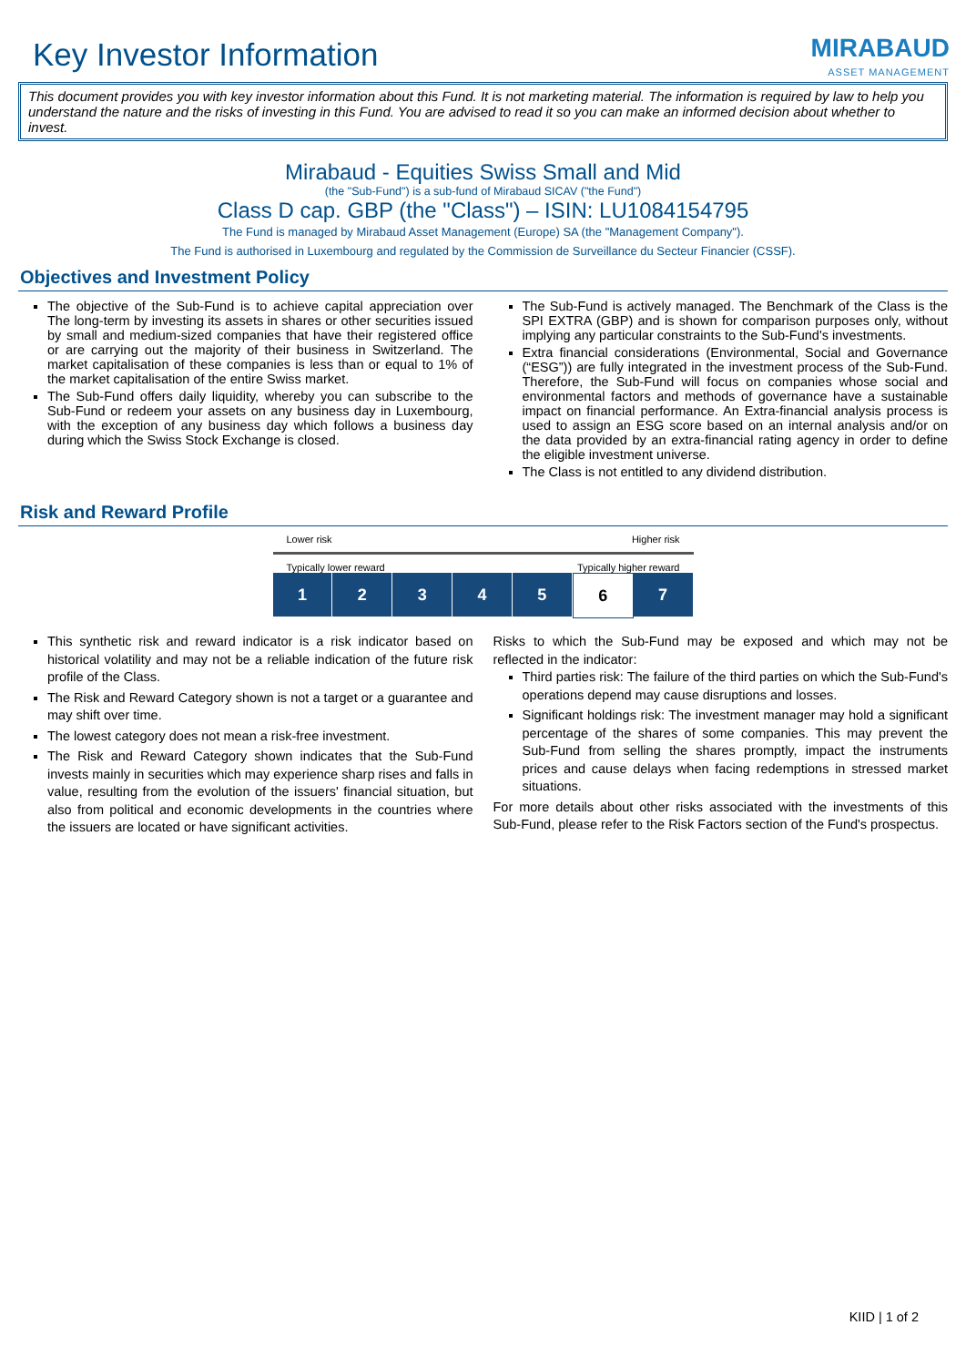Key Investor Information
MIRABAUD
ASSET MANAGEMENT
This document provides you with key investor information about this Fund. It is not marketing material. The information is required by law to help you understand the nature and the risks of investing in this Fund. You are advised to read it so you can make an informed decision about whether to invest.
Mirabaud - Equities Swiss Small and Mid
(the "Sub-Fund") is a sub-fund of Mirabaud SICAV ("the Fund")
Class D cap. GBP (the "Class") – ISIN: LU1084154795
The Fund is managed by Mirabaud Asset Management (Europe) SA (the "Management Company").
The Fund is authorised in Luxembourg and regulated by the Commission de Surveillance du Secteur Financier (CSSF).
Objectives and Investment Policy
The objective of the Sub-Fund is to achieve capital appreciation over The long-term by investing its assets in shares or other securities issued by small and medium-sized companies that have their registered office or are carrying out the majority of their business in Switzerland. The market capitalisation of these companies is less than or equal to 1% of the market capitalisation of the entire Swiss market.
The Sub-Fund offers daily liquidity, whereby you can subscribe to the Sub-Fund or redeem your assets on any business day in Luxembourg, with the exception of any business day which follows a business day during which the Swiss Stock Exchange is closed.
The Sub-Fund is actively managed. The Benchmark of the Class is the SPI EXTRA (GBP) and is shown for comparison purposes only, without implying any particular constraints to the Sub-Fund's investments.
Extra financial considerations (Environmental, Social and Governance (“ESG”)) are fully integrated in the investment process of the Sub-Fund. Therefore, the Sub-Fund will focus on companies whose social and environmental factors and methods of governance have a sustainable impact on financial performance. An Extra-financial analysis process is used to assign an ESG score based on an internal analysis and/or on the data provided by an extra-financial rating agency in order to define the eligible investment universe.
The Class is not entitled to any dividend distribution.
Risk and Reward Profile
Lower risk Higher risk
Typically lower reward Typically higher reward
1 2 3 4 5 6 7
This synthetic risk and reward indicator is a risk indicator based on historical volatility and may not be a reliable indication of the future risk profile of the Class.
The Risk and Reward Category shown is not a target or a guarantee and may shift over time.
The lowest category does not mean a risk-free investment.
The Risk and Reward Category shown indicates that the Sub-Fund invests mainly in securities which may experience sharp rises and falls in value, resulting from the evolution of the issuers' financial situation, but also from political and economic developments in the countries where the issuers are located or have significant activities.
Risks to which the Sub-Fund may be exposed and which may not be reflected in the indicator:
Third parties risk: The failure of the third parties on which the Sub-Fund's operations depend may cause disruptions and losses.
Significant holdings risk: The investment manager may hold a significant percentage of the shares of some companies. This may prevent the Sub-Fund from selling the shares promptly, impact the instruments prices and cause delays when facing redemptions in stressed market situations.
For more details about other risks associated with the investments of this Sub-Fund, please refer to the Risk Factors section of the Fund's prospectus.
KIID | 1 of 2